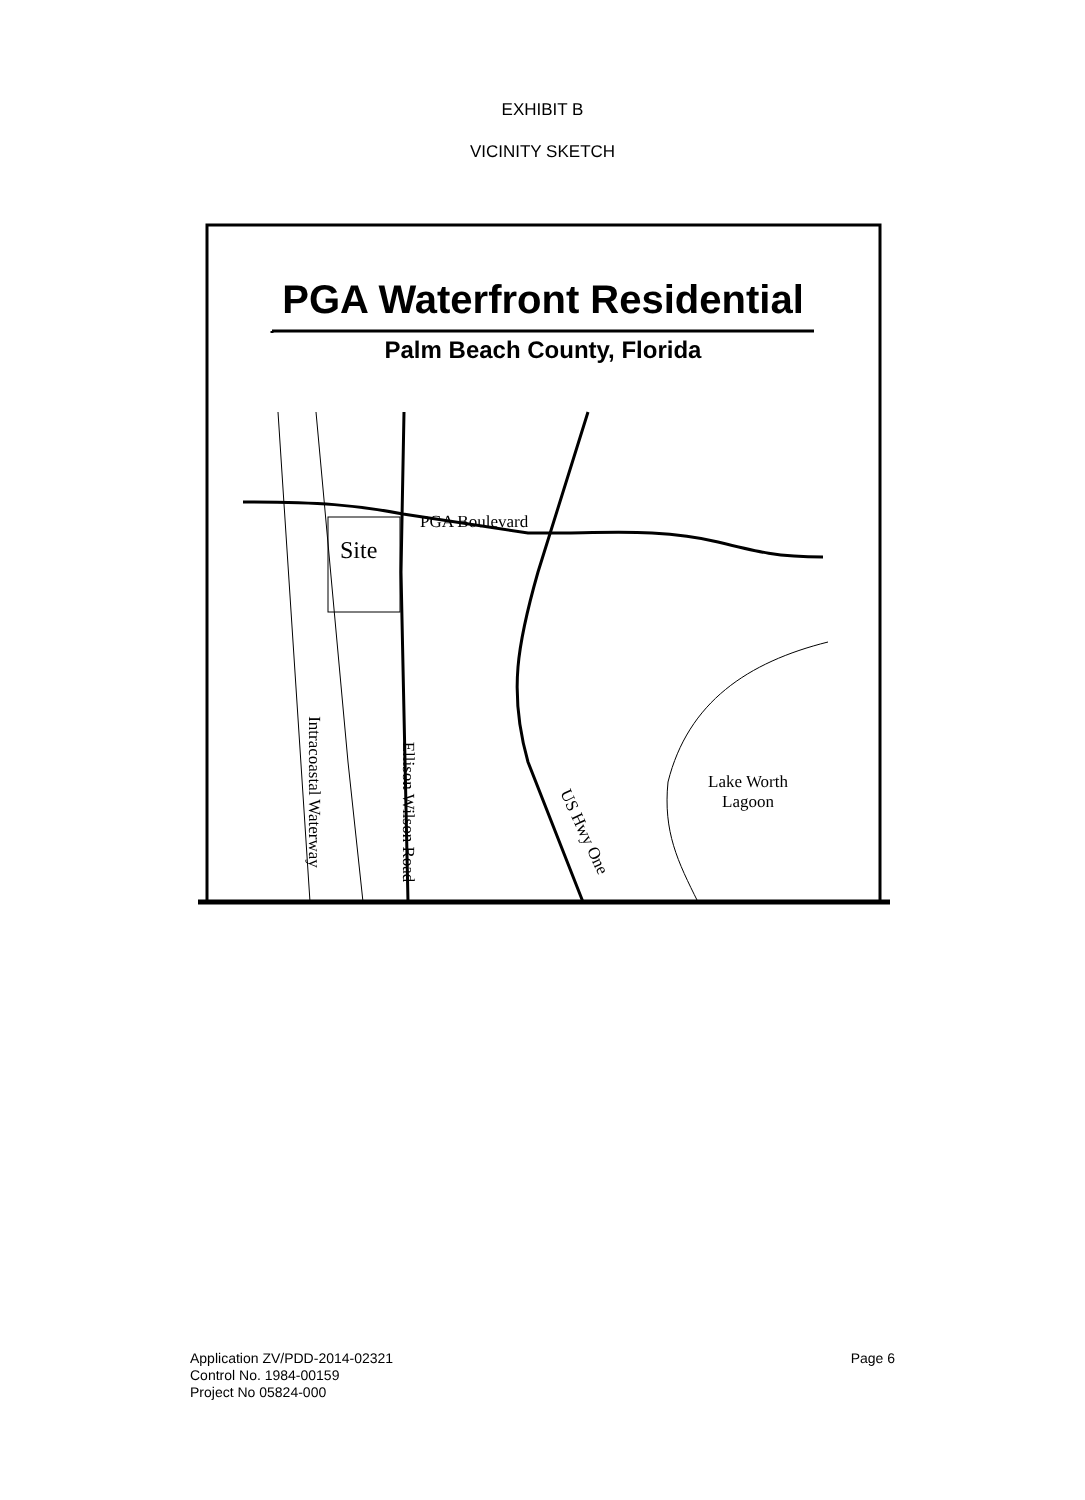EXHIBIT B
VICINITY SKETCH
PGA Waterfront Residential
Palm Beach County, Florida
Site
PGA Boulevard
Lake Worth
Lagoon
Intracoastal Waterway
Ellison Wilson Road
US Hwy One
Application ZV/PDD-2014-02321
Control No. 1984-00159
Project No 05824-000
Page 6